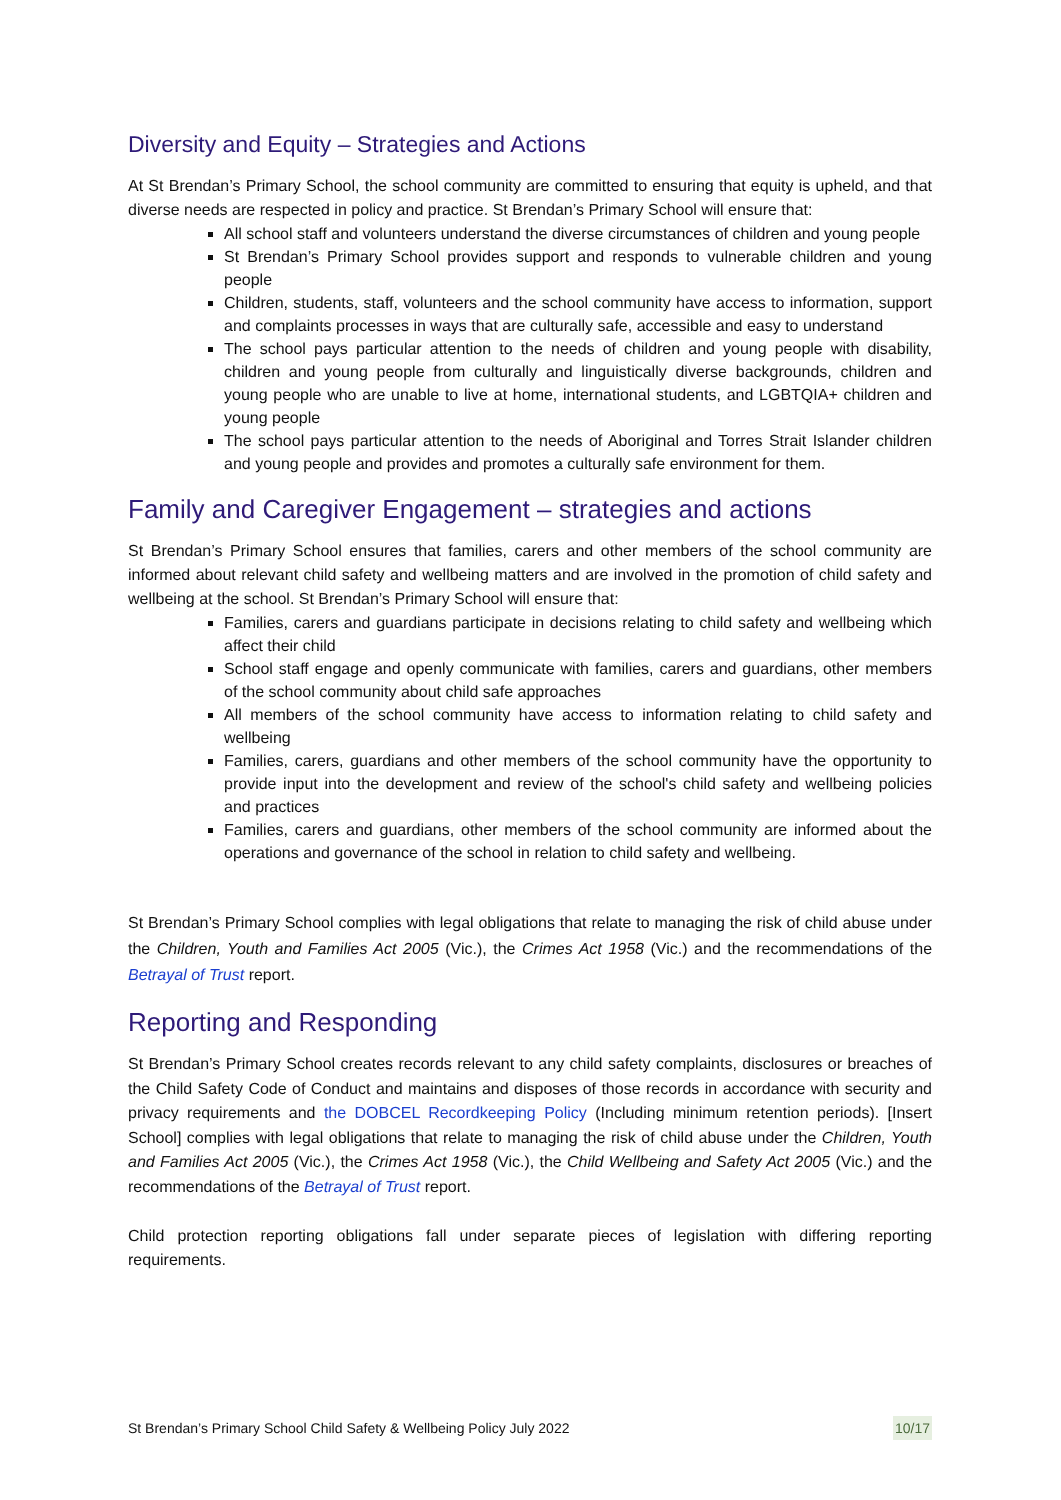Diversity and Equity – Strategies and Actions
At St Brendan’s Primary School, the school community are committed to ensuring that equity is upheld, and that diverse needs are respected in policy and practice. St Brendan’s Primary School will ensure that:
All school staff and volunteers understand the diverse circumstances of children and young people
St Brendan’s Primary School provides support and responds to vulnerable children and young people
Children, students, staff, volunteers and the school community have access to information, support and complaints processes in ways that are culturally safe, accessible and easy to understand
The school pays particular attention to the needs of children and young people with disability, children and young people from culturally and linguistically diverse backgrounds, children and young people who are unable to live at home, international students, and LGBTQIA+ children and young people
The school pays particular attention to the needs of Aboriginal and Torres Strait Islander children and young people and provides and promotes a culturally safe environment for them.
Family and Caregiver Engagement – strategies and actions
St Brendan’s Primary School ensures that families, carers and other members of the school community are informed about relevant child safety and wellbeing matters and are involved in the promotion of child safety and wellbeing at the school. St Brendan’s Primary School will ensure that:
Families, carers and guardians participate in decisions relating to child safety and wellbeing which affect their child
School staff engage and openly communicate with families, carers and guardians, other members of the school community about child safe approaches
All members of the school community have access to information relating to child safety and wellbeing
Families, carers, guardians and other members of the school community have the opportunity to provide input into the development and review of the school's child safety and wellbeing policies and practices
Families, carers and guardians, other members of the school community are informed about the operations and governance of the school in relation to child safety and wellbeing.
St Brendan’s Primary School complies with legal obligations that relate to managing the risk of child abuse under the Children, Youth and Families Act 2005 (Vic.), the Crimes Act 1958 (Vic.) and the recommendations of the Betrayal of Trust report.
Reporting and Responding
St Brendan’s Primary School creates records relevant to any child safety complaints, disclosures or breaches of the Child Safety Code of Conduct and maintains and disposes of those records in accordance with security and privacy requirements and the DOBCEL Recordkeeping Policy (Including minimum retention periods). [Insert School] complies with legal obligations that relate to managing the risk of child abuse under the Children, Youth and Families Act 2005 (Vic.), the Crimes Act 1958 (Vic.), the Child Wellbeing and Safety Act 2005 (Vic.) and the recommendations of the Betrayal of Trust report.
Child protection reporting obligations fall under separate pieces of legislation with differing reporting requirements.
St Brendan’s Primary School Child Safety & Wellbeing Policy July 2022 10/17